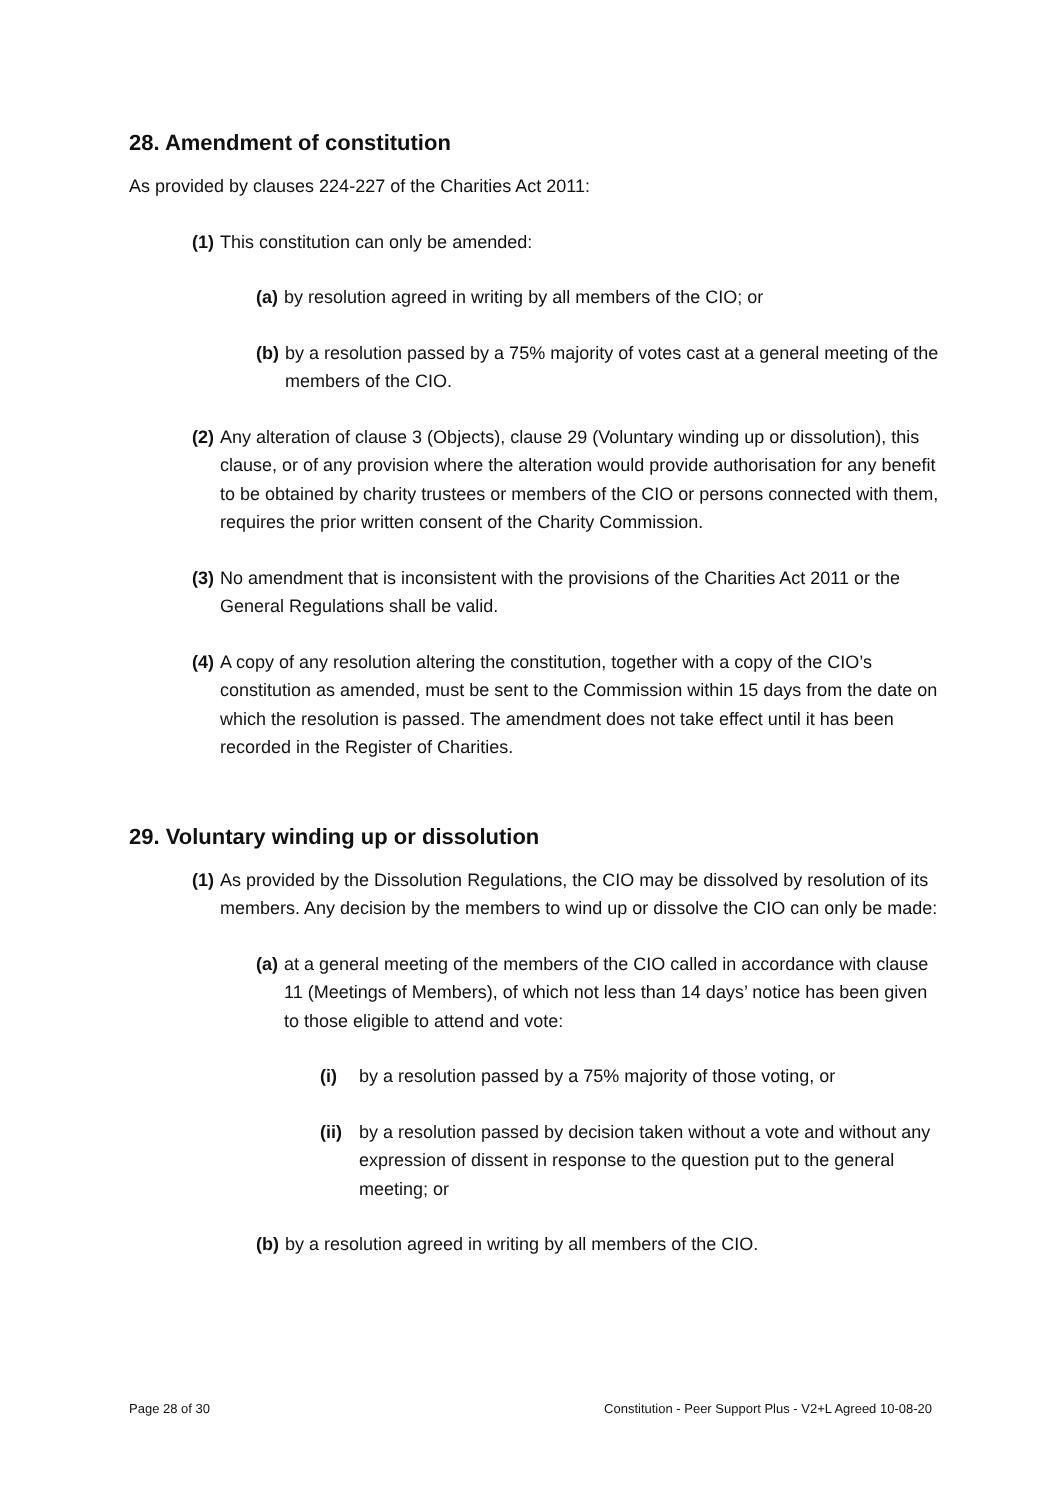28. Amendment of constitution
As provided by clauses 224-227 of the Charities Act 2011:
(1) This constitution can only be amended:
(a) by resolution agreed in writing by all members of the CIO; or
(b) by a resolution passed by a 75% majority of votes cast at a general meeting of the members of the CIO.
(2) Any alteration of clause 3 (Objects), clause 29 (Voluntary winding up or dissolution), this clause, or of any provision where the alteration would provide authorisation for any benefit to be obtained by charity trustees or members of the CIO or persons connected with them, requires the prior written consent of the Charity Commission.
(3) No amendment that is inconsistent with the provisions of the Charities Act 2011 or the General Regulations shall be valid.
(4) A copy of any resolution altering the constitution, together with a copy of the CIO’s constitution as amended, must be sent to the Commission within 15 days from the date on which the resolution is passed. The amendment does not take effect until it has been recorded in the Register of Charities.
29. Voluntary winding up or dissolution
(1) As provided by the Dissolution Regulations, the CIO may be dissolved by resolution of its members. Any decision by the members to wind up or dissolve the CIO can only be made:
(a) at a general meeting of the members of the CIO called in accordance with clause 11 (Meetings of Members), of which not less than 14 days’ notice has been given to those eligible to attend and vote:
(i) by a resolution passed by a 75% majority of those voting, or
(ii) by a resolution passed by decision taken without a vote and without any expression of dissent in response to the question put to the general meeting; or
(b) by a resolution agreed in writing by all members of the CIO.
Page 28 of 30 Constitution - Peer Support Plus - V2+L Agreed 10-08-20